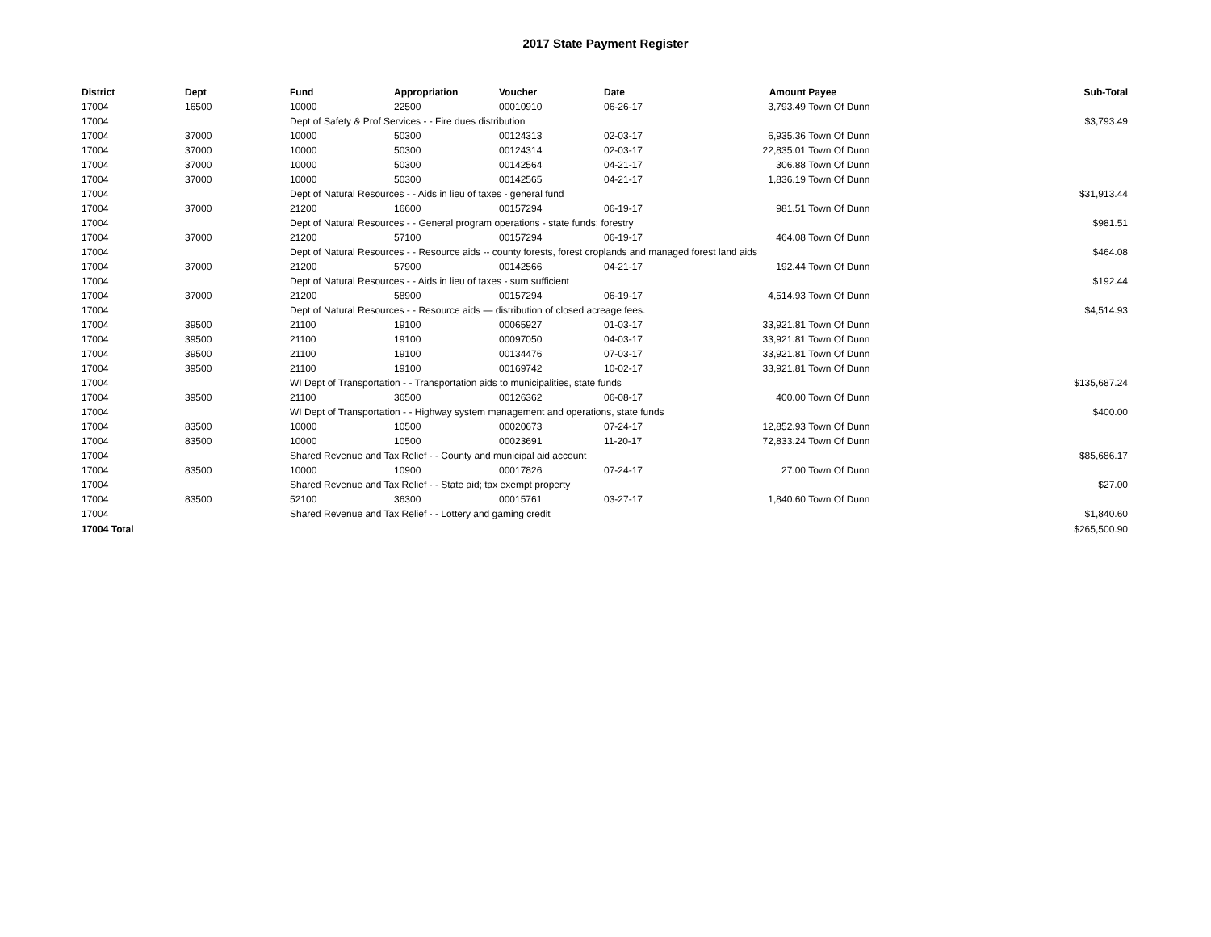2017 State Payment Register
| District | Dept | Fund | Appropriation | Voucher | Date | Amount | Payee | Sub-Total |
| --- | --- | --- | --- | --- | --- | --- | --- | --- |
| 17004 | 16500 | 10000 | 22500 | 00010910 | 06-26-17 | 3,793.49 | Town Of Dunn | |
| 17004 | | Dept of Safety & Prof Services - - Fire dues distribution | | | | | | $3,793.49 |
| 17004 | 37000 | 10000 | 50300 | 00124313 | 02-03-17 | 6,935.36 | Town Of Dunn | |
| 17004 | 37000 | 10000 | 50300 | 00124314 | 02-03-17 | 22,835.01 | Town Of Dunn | |
| 17004 | 37000 | 10000 | 50300 | 00142564 | 04-21-17 | 306.88 | Town Of Dunn | |
| 17004 | 37000 | 10000 | 50300 | 00142565 | 04-21-17 | 1,836.19 | Town Of Dunn | |
| 17004 | | Dept of Natural Resources - - Aids in lieu of taxes - general fund | | | | | | $31,913.44 |
| 17004 | 37000 | 21200 | 16600 | 00157294 | 06-19-17 | 981.51 | Town Of Dunn | |
| 17004 | | Dept of Natural Resources - - General program operations - state funds; forestry | | | | | | $981.51 |
| 17004 | 37000 | 21200 | 57100 | 00157294 | 06-19-17 | 464.08 | Town Of Dunn | |
| 17004 | | Dept of Natural Resources - - Resource aids -- county forests, forest croplands and managed forest land aids | | | | | | $464.08 |
| 17004 | 37000 | 21200 | 57900 | 00142566 | 04-21-17 | 192.44 | Town Of Dunn | |
| 17004 | | Dept of Natural Resources - - Aids in lieu of taxes - sum sufficient | | | | | | $192.44 |
| 17004 | 37000 | 21200 | 58900 | 00157294 | 06-19-17 | 4,514.93 | Town Of Dunn | |
| 17004 | | Dept of Natural Resources - - Resource aids — distribution of closed acreage fees. | | | | | | $4,514.93 |
| 17004 | 39500 | 21100 | 19100 | 00065927 | 01-03-17 | 33,921.81 | Town Of Dunn | |
| 17004 | 39500 | 21100 | 19100 | 00097050 | 04-03-17 | 33,921.81 | Town Of Dunn | |
| 17004 | 39500 | 21100 | 19100 | 00134476 | 07-03-17 | 33,921.81 | Town Of Dunn | |
| 17004 | 39500 | 21100 | 19100 | 00169742 | 10-02-17 | 33,921.81 | Town Of Dunn | |
| 17004 | | WI Dept of Transportation - - Transportation aids to municipalities, state funds | | | | | | $135,687.24 |
| 17004 | 39500 | 21100 | 36500 | 00126362 | 06-08-17 | 400.00 | Town Of Dunn | |
| 17004 | | WI Dept of Transportation - - Highway system management and operations, state funds | | | | | | $400.00 |
| 17004 | 83500 | 10000 | 10500 | 00020673 | 07-24-17 | 12,852.93 | Town Of Dunn | |
| 17004 | 83500 | 10000 | 10500 | 00023691 | 11-20-17 | 72,833.24 | Town Of Dunn | |
| 17004 | | Shared Revenue and Tax Relief - - County and municipal aid account | | | | | | $85,686.17 |
| 17004 | 83500 | 10000 | 10900 | 00017826 | 07-24-17 | 27.00 | Town Of Dunn | |
| 17004 | | Shared Revenue and Tax Relief - - State aid; tax exempt property | | | | | | $27.00 |
| 17004 | 83500 | 52100 | 36300 | 00015761 | 03-27-17 | 1,840.60 | Town Of Dunn | |
| 17004 | | Shared Revenue and Tax Relief - - Lottery and gaming credit | | | | | | $1,840.60 |
| 17004 Total | | | | | | | | $265,500.90 |